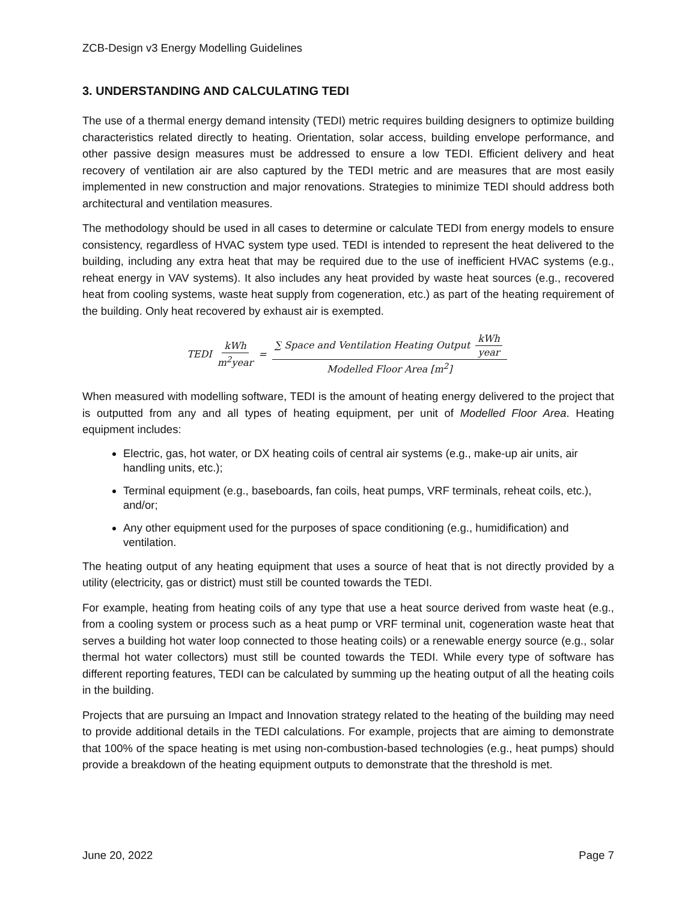ZCB-Design v3 Energy Modelling Guidelines
3. UNDERSTANDING AND CALCULATING TEDI
The use of a thermal energy demand intensity (TEDI) metric requires building designers to optimize building characteristics related directly to heating. Orientation, solar access, building envelope performance, and other passive design measures must be addressed to ensure a low TEDI. Efficient delivery and heat recovery of ventilation air are also captured by the TEDI metric and are measures that are most easily implemented in new construction and major renovations. Strategies to minimize TEDI should address both architectural and ventilation measures.
The methodology should be used in all cases to determine or calculate TEDI from energy models to ensure consistency, regardless of HVAC system type used. TEDI is intended to represent the heat delivered to the building, including any extra heat that may be required due to the use of inefficient HVAC systems (e.g., reheat energy in VAV systems). It also includes any heat provided by waste heat sources (e.g., recovered heat from cooling systems, waste heat supply from cogeneration, etc.) as part of the heating requirement of the building. Only heat recovered by exhaust air is exempted.
TEDI kWh m<sup>2</sup>year = ∑ Space and Ventilation Heating Output kWh year Modelled Floor Area [m<sup>2</sup>]
When measured with modelling software, TEDI is the amount of heating energy delivered to the project that is outputted from any and all types of heating equipment, per unit of Modelled Floor Area. Heating equipment includes:
Electric, gas, hot water, or DX heating coils of central air systems (e.g., make-up air units, air handling units, etc.);
Terminal equipment (e.g., baseboards, fan coils, heat pumps, VRF terminals, reheat coils, etc.), and/or;
Any other equipment used for the purposes of space conditioning (e.g., humidification) and ventilation.
The heating output of any heating equipment that uses a source of heat that is not directly provided by a utility (electricity, gas or district) must still be counted towards the TEDI.
For example, heating from heating coils of any type that use a heat source derived from waste heat (e.g., from a cooling system or process such as a heat pump or VRF terminal unit, cogeneration waste heat that serves a building hot water loop connected to those heating coils) or a renewable energy source (e.g., solar thermal hot water collectors) must still be counted towards the TEDI. While every type of software has different reporting features, TEDI can be calculated by summing up the heating output of all the heating coils in the building.
Projects that are pursuing an Impact and Innovation strategy related to the heating of the building may need to provide additional details in the TEDI calculations. For example, projects that are aiming to demonstrate that 100% of the space heating is met using non-combustion-based technologies (e.g., heat pumps) should provide a breakdown of the heating equipment outputs to demonstrate that the threshold is met.
June 20, 2022 Page 7